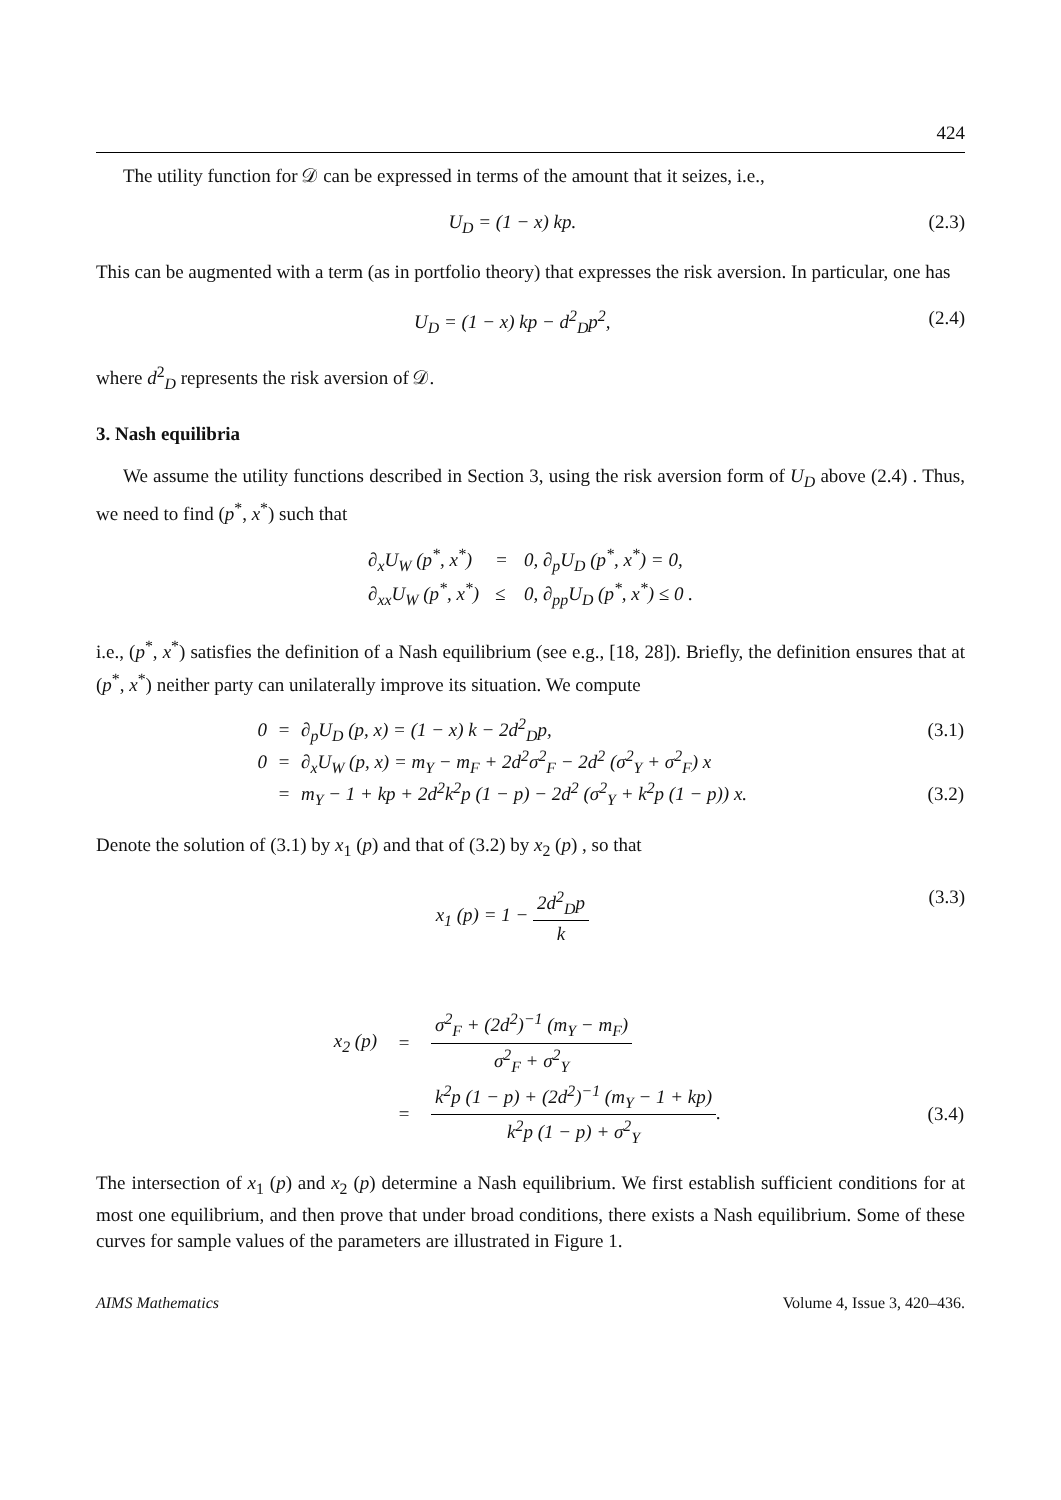424
The utility function for 𝒟 can be expressed in terms of the amount that it seizes, i.e.,
U<sub>D</sub> = (1 − x) kp. (2.3)
This can be augmented with a term (as in portfolio theory) that expresses the risk aversion. In particular, one has
U<sub>D</sub> = (1 − x) kp − d<sup>2</sup><sub>D</sub>p<sup>2</sup>, (2.4)
where d<sup>2</sup><sub>D</sub> represents the risk aversion of 𝒟.
3. Nash equilibria
We assume the utility functions described in Section 3, using the risk aversion form of U<sub>D</sub> above (2.4) . Thus, we need to find (p<sup>*</sup>, x<sup>*</sup>) such that
| ∂<sub>x</sub>U<sub>W</sub> (p<sup>*</sup>, x<sup>*</sup>) | = | 0, ∂<sub>p</sub>U<sub>D</sub> (p<sup>*</sup>, x<sup>*</sup>) = 0, |
| ∂<sub>xx</sub>U<sub>W</sub> (p<sup>*</sup>, x<sup>*</sup>) | ≤ | 0, ∂<sub>pp</sub>U<sub>D</sub> (p<sup>*</sup>, x<sup>*</sup>) ≤ 0 . |
i.e., (p<sup>*</sup>, x<sup>*</sup>) satisfies the definition of a Nash equilibrium (see e.g., [18, 28]). Briefly, the definition ensures that at (p<sup>*</sup>, x<sup>*</sup>) neither party can unilaterally improve its situation. We compute
| 0 | = | ∂<sub>p</sub>U<sub>D</sub> (p, x) = (1 − x) k − 2d<sup>2</sup><sub>D</sub>p, | (3.1) |
| 0 | = | ∂<sub>x</sub>U<sub>W</sub> (p, x) = m<sub>Y</sub> − m<sub>F</sub> + 2d<sup>2</sup>σ<sup>2</sup><sub>F</sub> − 2d<sup>2</sup> (σ<sup>2</sup><sub>Y</sub> + σ<sup>2</sup><sub>F</sub>) x | |
| | = | m<sub>Y</sub> − 1 + kp + 2d<sup>2</sup>k<sup>2</sup>p (1 − p) − 2d<sup>2</sup> (σ<sup>2</sup><sub>Y</sub> + k<sup>2</sup>p (1 − p)) x. | (3.2) |
Denote the solution of (3.1) by x<sub>1</sub> (p) and that of (3.2) by x<sub>2</sub> (p) , so that
x<sub>1</sub> (p) = 1 − 2d<sup>2</sup><sub>D</sub>p k (3.3)
| x<sub>2</sub> (p) | = | σ<sup>2</sup><sub>F</sub> + (2d<sup>2</sup>)<sup>−1</sup> (m<sub>Y</sub> − m<sub>F</sub>) σ<sup>2</sup><sub>F</sub> + σ<sup>2</sup><sub>Y</sub> | |
| | = | k<sup>2</sup>p (1 − p) + (2d<sup>2</sup>)<sup>−1</sup> (m<sub>Y</sub> − 1 + kp) k<sup>2</sup>p (1 − p) + σ<sup>2</sup><sub>Y</sub> . | (3.4) |
The intersection of x<sub>1</sub> (p) and x<sub>2</sub> (p) determine a Nash equilibrium. We first establish sufficient conditions for at most one equilibrium, and then prove that under broad conditions, there exists a Nash equilibrium. Some of these curves for sample values of the parameters are illustrated in Figure 1.
AIMS Mathematics Volume 4, Issue 3, 420–436.